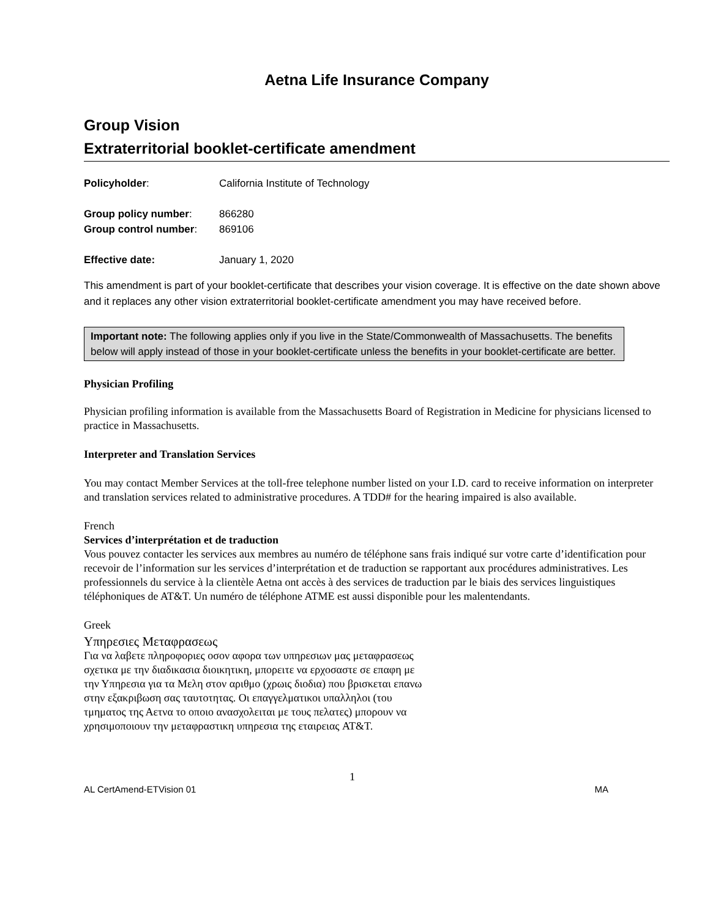Aetna Life Insurance Company
Group Vision
Extraterritorial booklet-certificate amendment
| Policyholder : | California Institute of Technology |
| Group policy number : | 866280 |
| Group control number : | 869106 |
| Effective date: | January 1, 2020 |
This amendment is part of your booklet-certificate that describes your vision coverage. It is effective on the date shown above and it replaces any other vision extraterritorial booklet-certificate amendment you may have received before.
Important note: The following applies only if you live in the State/Commonwealth of Massachusetts. The benefits below will apply instead of those in your booklet-certificate unless the benefits in your booklet-certificate are better.
Physician Profiling
Physician profiling information is available from the Massachusetts Board of Registration in Medicine for physicians licensed to practice in Massachusetts.
Interpreter and Translation Services
You may contact Member Services at the toll-free telephone number listed on your I.D. card to receive information on interpreter and translation services related to administrative procedures. A TDD# for the hearing impaired is also available.
French
Services d’interprétation et de traduction
Vous pouvez contacter les services aux membres au numéro de téléphone sans frais indiqué sur votre carte d’identification pour recevoir de l’information sur les services d’interprétation et de traduction se rapportant aux procédures administratives. Les professionnels du service à la clientèle Aetna ont accès à des services de traduction par le biais des services linguistiques téléphoniques de AT&T. Un numéro de téléphone ATME est aussi disponible pour les malentendants.
Greek
Υπηρεσιες Μεταφρασεως
Για να λαβετε πληροφοριες οσον αφορα των υπηρεσιων μας μεταφρασεως σχετικα με την διαδικασια διοικητικη, μπορειτε να ερχοσαστε σε επαφη με την Υπηρεσια για τα Μελη στον αριθμο (χρωις διοδια) που βρισκεται επανω στην εξακριβωση σας ταυτοτητας. Οι επαγγελματικοι υπαλληλοι (του τμηματος της Αετνα το οποιο ανασχολειται με τους πελατες) μπορουν να χρησιμοποιουν την μεταφραστικη υπηρεσια της εταιρειας AT&T.
1
AL CertAmend-ETVision 01 MA